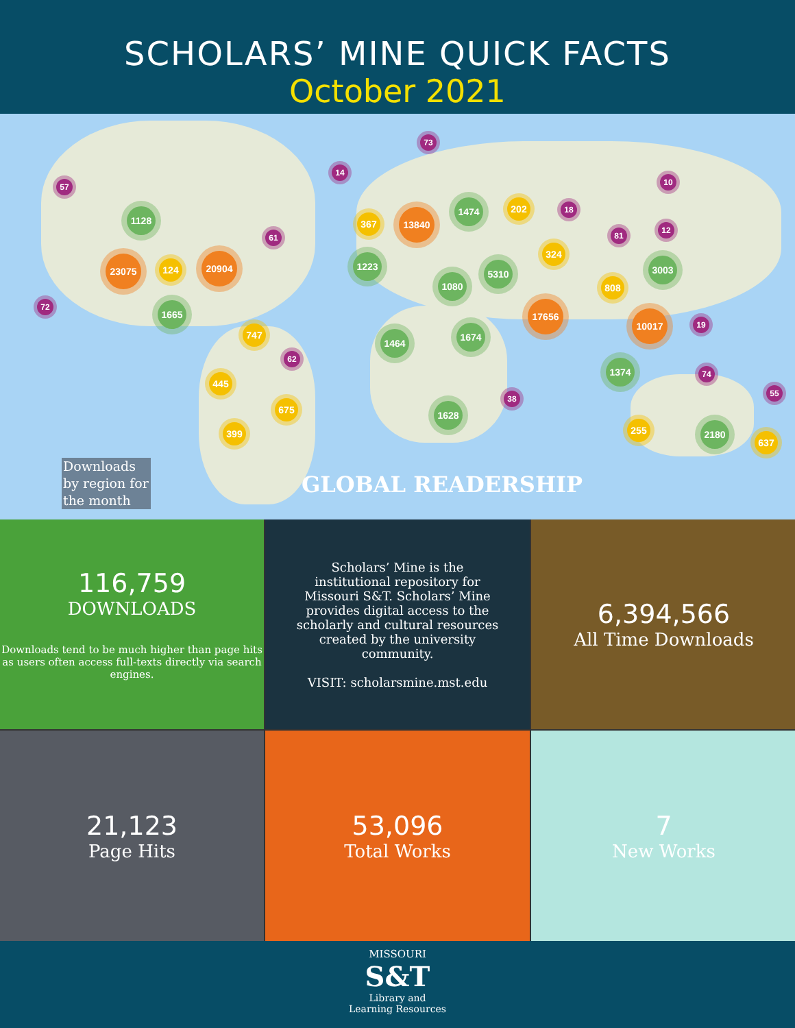SCHOLARS’ MINE QUICK FACTS
October 2021
1128
23075 124
20904
1665
747
445
675
399
367 13840
1474 202
1223
5310
1080
324
17656
808
3003
10017
1464
1674
1374
1628
255 2180
637
57
61
72
14
73
18
10
12
81
19
62
38
74
55
Downloads by region for the month
GLOBAL READERSHIP
116,759
DOWNLOADS
Downloads tend to be much higher than page hits as users often access full-texts directly via search engines.
Scholars’ Mine is the institutional repository for Missouri S&T. Scholars’ Mine provides digital access to the scholarly and cultural resources created by the university community.
VISIT: scholarsmine.mst.edu
6,394,566
All Time Downloads
21,123
Page Hits
53,096
Total Works
7
New Works
MISSOURI
S&T
Library and
Learning Resources